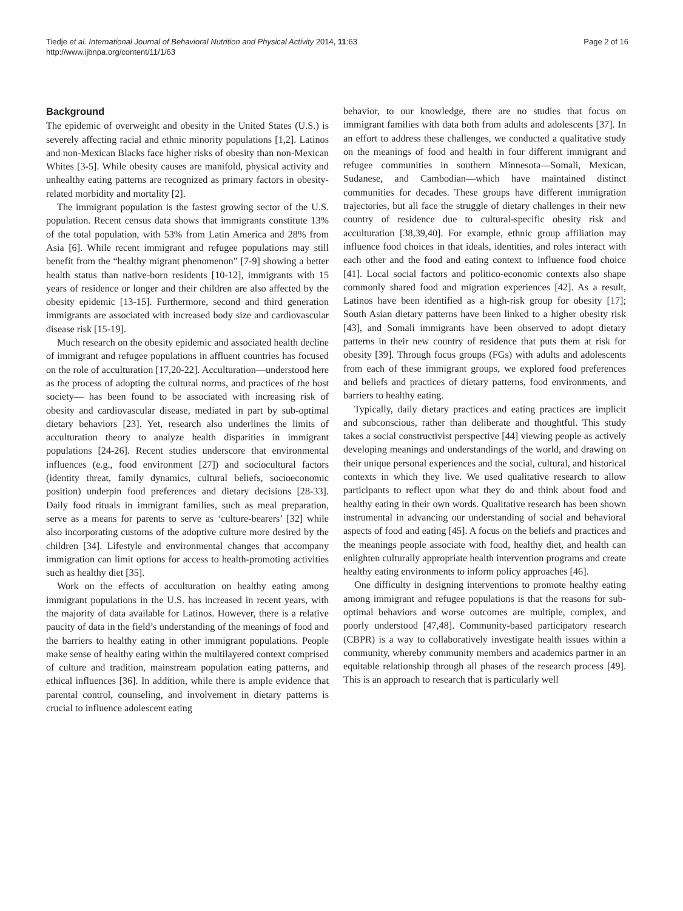Tiedje et al. International Journal of Behavioral Nutrition and Physical Activity 2014, 11:63
http://www.ijbnpa.org/content/11/1/63
Page 2 of 16
Background
The epidemic of overweight and obesity in the United States (U.S.) is severely affecting racial and ethnic minority populations [1,2]. Latinos and non-Mexican Blacks face higher risks of obesity than non-Mexican Whites [3-5]. While obesity causes are manifold, physical activity and unhealthy eating patterns are recognized as primary factors in obesity-related morbidity and mortality [2].
The immigrant population is the fastest growing sector of the U.S. population. Recent census data shows that immigrants constitute 13% of the total population, with 53% from Latin America and 28% from Asia [6]. While recent immigrant and refugee populations may still benefit from the “healthy migrant phenomenon” [7-9] showing a better health status than native-born residents [10-12], immigrants with 15 years of residence or longer and their children are also affected by the obesity epidemic [13-15]. Furthermore, second and third generation immigrants are associated with increased body size and cardiovascular disease risk [15-19].
Much research on the obesity epidemic and associated health decline of immigrant and refugee populations in affluent countries has focused on the role of acculturation [17,20-22]. Acculturation—understood here as the process of adopting the cultural norms, and practices of the host society— has been found to be associated with increasing risk of obesity and cardiovascular disease, mediated in part by sub-optimal dietary behaviors [23]. Yet, research also underlines the limits of acculturation theory to analyze health disparities in immigrant populations [24-26]. Recent studies underscore that environmental influences (e.g., food environment [27]) and sociocultural factors (identity threat, family dynamics, cultural beliefs, socioeconomic position) underpin food preferences and dietary decisions [28-33]. Daily food rituals in immigrant families, such as meal preparation, serve as a means for parents to serve as ‘culture-bearers’ [32] while also incorporating customs of the adoptive culture more desired by the children [34]. Lifestyle and environmental changes that accompany immigration can limit options for access to health-promoting activities such as healthy diet [35].
Work on the effects of acculturation on healthy eating among immigrant populations in the U.S. has increased in recent years, with the majority of data available for Latinos. However, there is a relative paucity of data in the field’s understanding of the meanings of food and the barriers to healthy eating in other immigrant populations. People make sense of healthy eating within the multilayered context comprised of culture and tradition, mainstream population eating patterns, and ethical influences [36]. In addition, while there is ample evidence that parental control, counseling, and involvement in dietary patterns is crucial to influence adolescent eating
behavior, to our knowledge, there are no studies that focus on immigrant families with data both from adults and adolescents [37]. In an effort to address these challenges, we conducted a qualitative study on the meanings of food and health in four different immigrant and refugee communities in southern Minnesota—Somali, Mexican, Sudanese, and Cambodian—which have maintained distinct communities for decades. These groups have different immigration trajectories, but all face the struggle of dietary challenges in their new country of residence due to cultural-specific obesity risk and acculturation [38,39,40]. For example, ethnic group affiliation may influence food choices in that ideals, identities, and roles interact with each other and the food and eating context to influence food choice [41]. Local social factors and politico-economic contexts also shape commonly shared food and migration experiences [42]. As a result, Latinos have been identified as a high-risk group for obesity [17]; South Asian dietary patterns have been linked to a higher obesity risk [43], and Somali immigrants have been observed to adopt dietary patterns in their new country of residence that puts them at risk for obesity [39]. Through focus groups (FGs) with adults and adolescents from each of these immigrant groups, we explored food preferences and beliefs and practices of dietary patterns, food environments, and barriers to healthy eating.
Typically, daily dietary practices and eating practices are implicit and subconscious, rather than deliberate and thoughtful. This study takes a social constructivist perspective [44] viewing people as actively developing meanings and understandings of the world, and drawing on their unique personal experiences and the social, cultural, and historical contexts in which they live. We used qualitative research to allow participants to reflect upon what they do and think about food and healthy eating in their own words. Qualitative research has been shown instrumental in advancing our understanding of social and behavioral aspects of food and eating [45]. A focus on the beliefs and practices and the meanings people associate with food, healthy diet, and health can enlighten culturally appropriate health intervention programs and create healthy eating environments to inform policy approaches [46].
One difficulty in designing interventions to promote healthy eating among immigrant and refugee populations is that the reasons for sub-optimal behaviors and worse outcomes are multiple, complex, and poorly understood [47,48]. Community-based participatory research (CBPR) is a way to collaboratively investigate health issues within a community, whereby community members and academics partner in an equitable relationship through all phases of the research process [49]. This is an approach to research that is particularly well